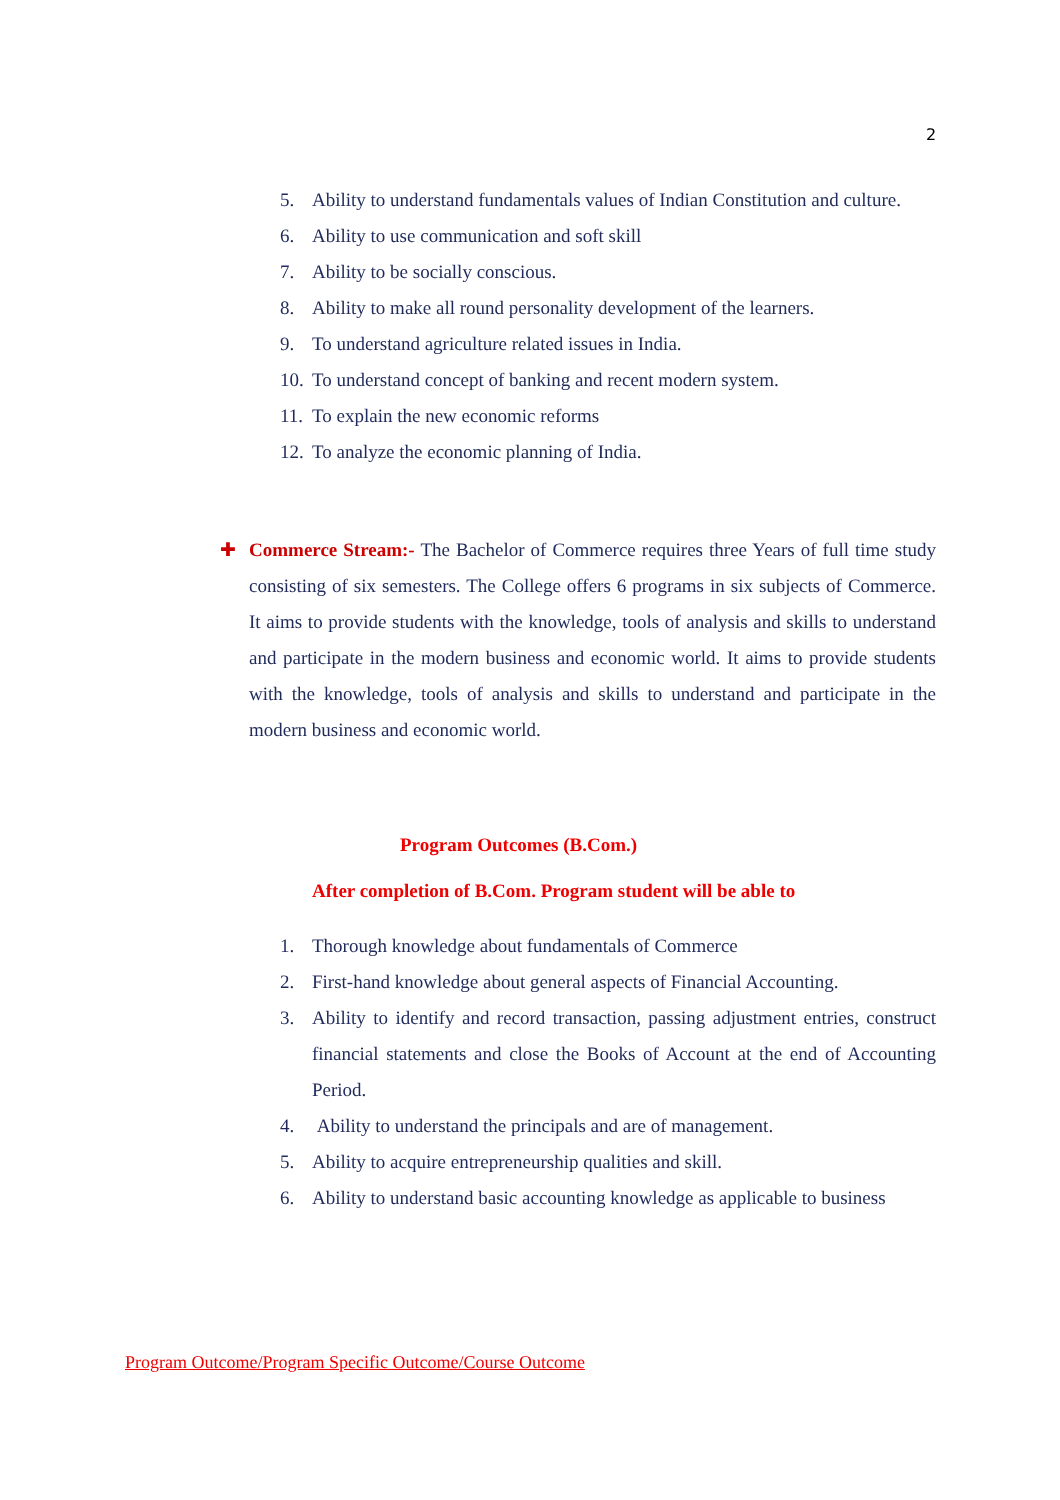2
5. Ability to understand fundamentals values of Indian Constitution and culture.
6. Ability to use communication and soft skill
7. Ability to be socially conscious.
8. Ability to make all round personality development of the learners.
9. To understand agriculture related issues in India.
10. To understand concept of banking and recent modern system.
11. To explain the new economic reforms
12. To analyze the economic planning of India.
✚ Commerce Stream:- The Bachelor of Commerce requires three Years of full time study consisting of six semesters. The College offers 6 programs in six subjects of Commerce. It aims to provide students with the knowledge, tools of analysis and skills to understand and participate in the modern business and economic world. It aims to provide students with the knowledge, tools of analysis and skills to understand and participate in the modern business and economic world.
Program Outcomes (B.Com.)
After completion of B.Com. Program student will be able to
1. Thorough knowledge about fundamentals of Commerce
2. First-hand knowledge about general aspects of Financial Accounting.
3. Ability to identify and record transaction, passing adjustment entries, construct financial statements and close the Books of Account at the end of Accounting Period.
4. Ability to understand the principals and are of management.
5. Ability to acquire entrepreneurship qualities and skill.
6. Ability to understand basic accounting knowledge as applicable to business
Program Outcome/Program Specific Outcome/Course Outcome